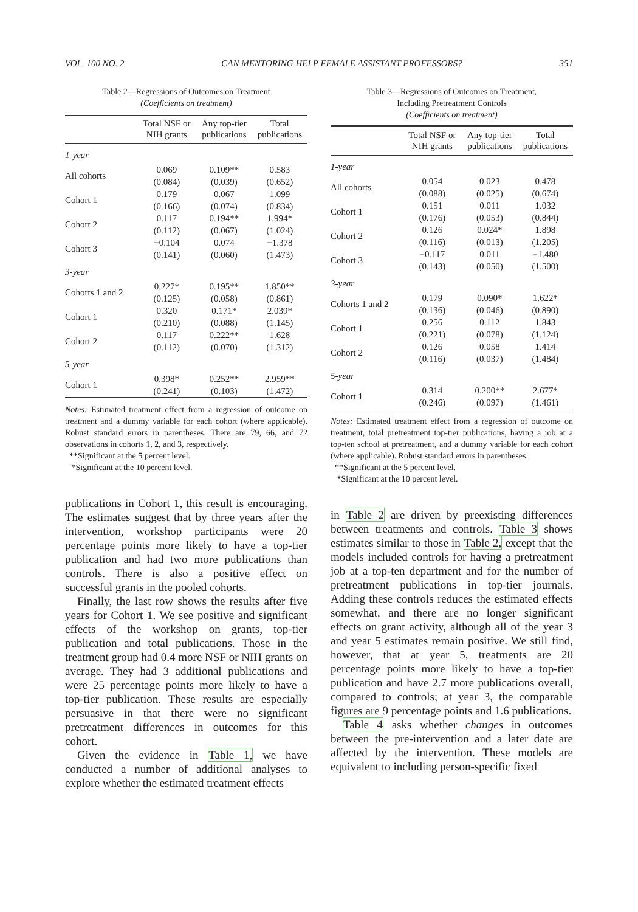VOL. 100 NO. 2 CAN MENTORING HELP FEMALE ASSISTANT PROFESSORS? 351
Table 2—Regressions of Outcomes on Treatment
(Coefficients on treatment)
| | Total NSF or NIH grants | Any top-tier publications | Total publications |
| --- | --- | --- | --- |
| 1-year | | | |
| All cohorts | 0.069 (0.084) | 0.109** (0.039) | 0.583 (0.652) |
| Cohort 1 | 0.179 (0.166) | 0.067 (0.074) | 1.099 (0.834) |
| Cohort 2 | 0.117 (0.112) | 0.194** (0.067) | 1.994* (1.024) |
| Cohort 3 | −0.104 (0.141) | 0.074 (0.060) | −1.378 (1.473) |
| 3-year | | | |
| Cohorts 1 and 2 | 0.227* (0.125) | 0.195** (0.058) | 1.850** (0.861) |
| Cohort 1 | 0.320 (0.210) | 0.171* (0.088) | 2.039* (1.145) |
| Cohort 2 | 0.117 (0.112) | 0.222** (0.070) | 1.628 (1.312) |
| 5-year | | | |
| Cohort 1 | 0.398* (0.241) | 0.252** (0.103) | 2.959** (1.472) |
Notes: Estimated treatment effect from a regression of outcome on treatment and a dummy variable for each cohort (where applicable). Robust standard errors in parentheses. There are 79, 66, and 72 observations in cohorts 1, 2, and 3, respectively.
**Significant at the 5 percent level.
*Significant at the 10 percent level.
publications in Cohort 1, this result is encouraging. The estimates suggest that by three years after the intervention, workshop participants were 20 percentage points more likely to have a top-tier publication and had two more publications than controls. There is also a positive effect on successful grants in the pooled cohorts.
Finally, the last row shows the results after five years for Cohort 1. We see positive and significant effects of the workshop on grants, top-tier publication and total publications. Those in the treatment group had 0.4 more NSF or NIH grants on average. They had 3 additional publications and were 25 percentage points more likely to have a top-tier publication. These results are especially persuasive in that there were no significant pretreatment differences in outcomes for this cohort.
Given the evidence in Table 1, we have conducted a number of additional analyses to explore whether the estimated treatment effects
Table 3—Regressions of Outcomes on Treatment,
Including Pretreatment Controls
(Coefficients on treatment)
| | Total NSF or NIH grants | Any top-tier publications | Total publications |
| --- | --- | --- | --- |
| 1-year | | | |
| All cohorts | 0.054 (0.088) | 0.023 (0.025) | 0.478 (0.674) |
| Cohort 1 | 0.151 (0.176) | 0.011 (0.053) | 1.032 (0.844) |
| Cohort 2 | 0.126 (0.116) | 0.024* (0.013) | 1.898 (1.205) |
| Cohort 3 | −0.117 (0.143) | 0.011 (0.050) | −1.480 (1.500) |
| 3-year | | | |
| Cohorts 1 and 2 | 0.179 (0.136) | 0.090* (0.046) | 1.622* (0.890) |
| Cohort 1 | 0.256 (0.221) | 0.112 (0.078) | 1.843 (1.124) |
| Cohort 2 | 0.126 (0.116) | 0.058 (0.037) | 1.414 (1.484) |
| 5-year | | | |
| Cohort 1 | 0.314 (0.246) | 0.200** (0.097) | 2.677* (1.461) |
Notes: Estimated treatment effect from a regression of outcome on treatment, total pretreatment top-tier publications, having a job at a top-ten school at pretreatment, and a dummy variable for each cohort (where applicable). Robust standard errors in parentheses.
**Significant at the 5 percent level.
*Significant at the 10 percent level.
in Table 2 are driven by preexisting differences between treatments and controls. Table 3 shows estimates similar to those in Table 2, except that the models included controls for having a pretreatment job at a top-ten department and for the number of pretreatment publications in top-tier journals. Adding these controls reduces the estimated effects somewhat, and there are no longer significant effects on grant activity, although all of the year 3 and year 5 estimates remain positive. We still find, however, that at year 5, treatments are 20 percentage points more likely to have a top-tier publication and have 2.7 more publications overall, compared to controls; at year 3, the comparable figures are 9 percentage points and 1.6 publications.
Table 4 asks whether changes in outcomes between the pre-intervention and a later date are affected by the intervention. These models are equivalent to including person-specific fixed